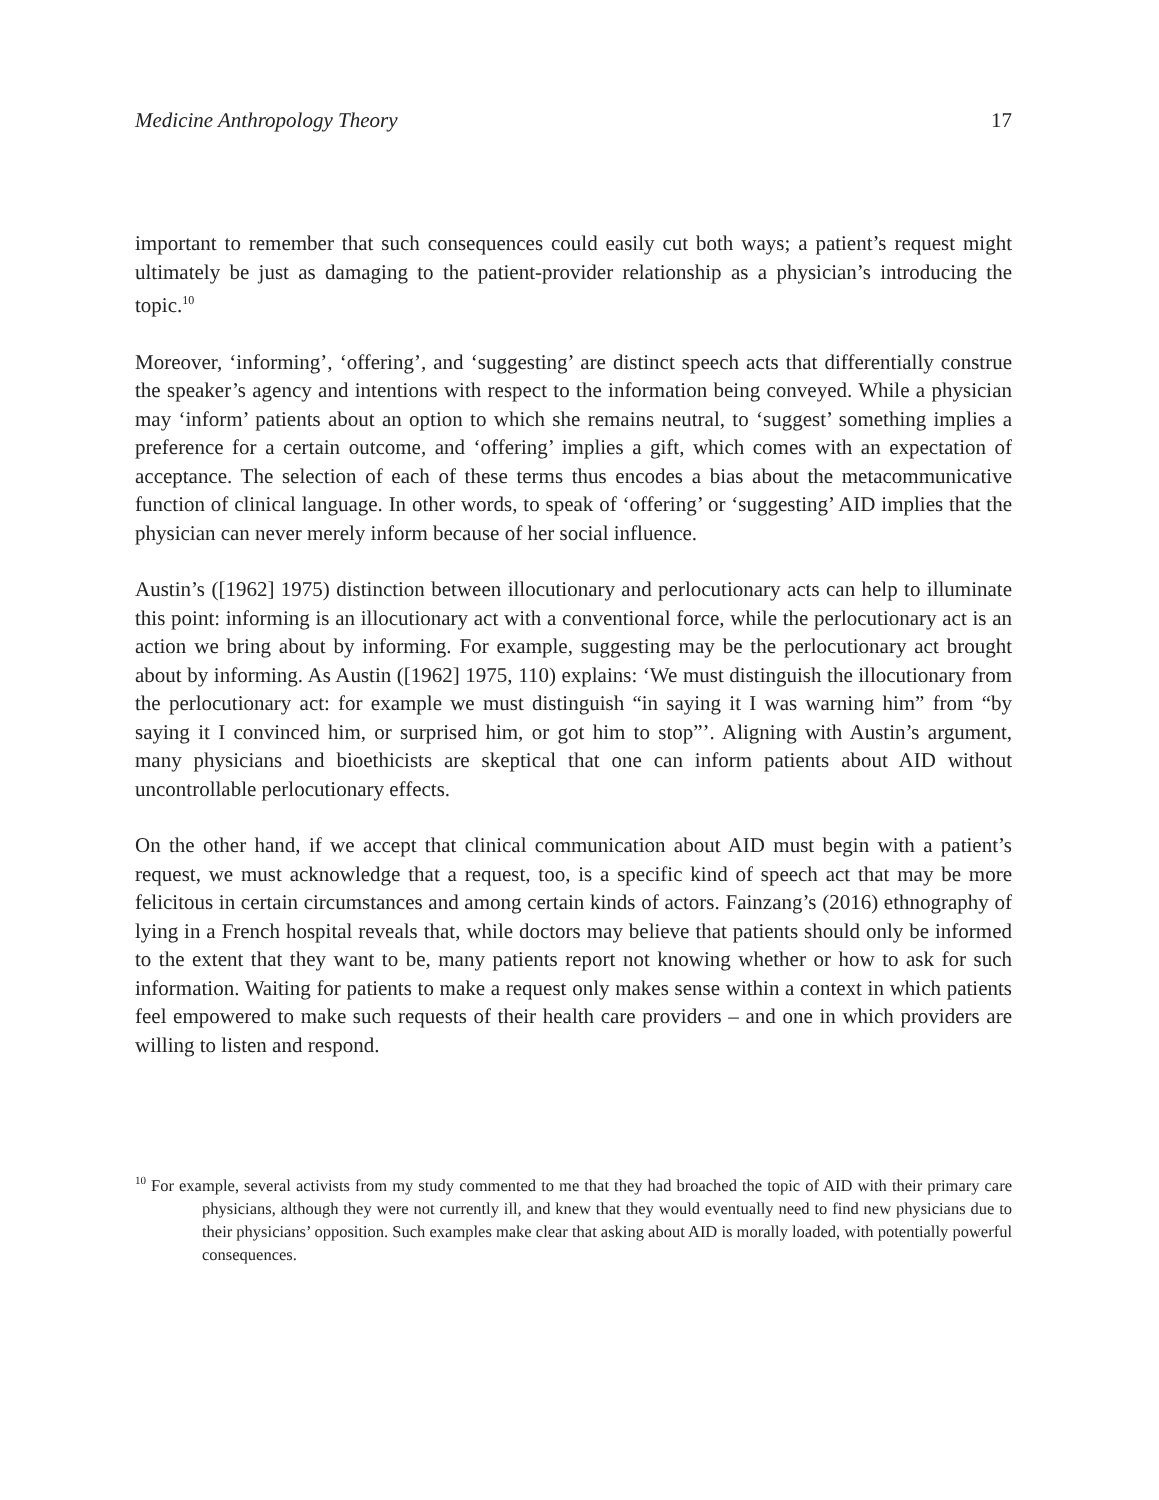Medicine Anthropology Theory 17
important to remember that such consequences could easily cut both ways; a patient’s request might ultimately be just as damaging to the patient-provider relationship as a physician’s introducing the topic.<sup>10</sup>
Moreover, ‘informing’, ‘offering’, and ‘suggesting’ are distinct speech acts that differentially construe the speaker’s agency and intentions with respect to the information being conveyed. While a physician may ‘inform’ patients about an option to which she remains neutral, to ‘suggest’ something implies a preference for a certain outcome, and ‘offering’ implies a gift, which comes with an expectation of acceptance. The selection of each of these terms thus encodes a bias about the metacommunicative function of clinical language. In other words, to speak of ‘offering’ or ‘suggesting’ AID implies that the physician can never merely inform because of her social influence.
Austin’s ([1962] 1975) distinction between illocutionary and perlocutionary acts can help to illuminate this point: informing is an illocutionary act with a conventional force, while the perlocutionary act is an action we bring about by informing. For example, suggesting may be the perlocutionary act brought about by informing. As Austin ([1962] 1975, 110) explains: ‘We must distinguish the illocutionary from the perlocutionary act: for example we must distinguish “in saying it I was warning him” from “by saying it I convinced him, or surprised him, or got him to stop”’. Aligning with Austin’s argument, many physicians and bioethicists are skeptical that one can inform patients about AID without uncontrollable perlocutionary effects.
On the other hand, if we accept that clinical communication about AID must begin with a patient’s request, we must acknowledge that a request, too, is a specific kind of speech act that may be more felicitous in certain circumstances and among certain kinds of actors. Fainzang’s (2016) ethnography of lying in a French hospital reveals that, while doctors may believe that patients should only be informed to the extent that they want to be, many patients report not knowing whether or how to ask for such information. Waiting for patients to make a request only makes sense within a context in which patients feel empowered to make such requests of their health care providers – and one in which providers are willing to listen and respond.
<sup>10</sup> For example, several activists from my study commented to me that they had broached the topic of AID with their primary care physicians, although they were not currently ill, and knew that they would eventually need to find new physicians due to their physicians’ opposition. Such examples make clear that asking about AID is morally loaded, with potentially powerful consequences.